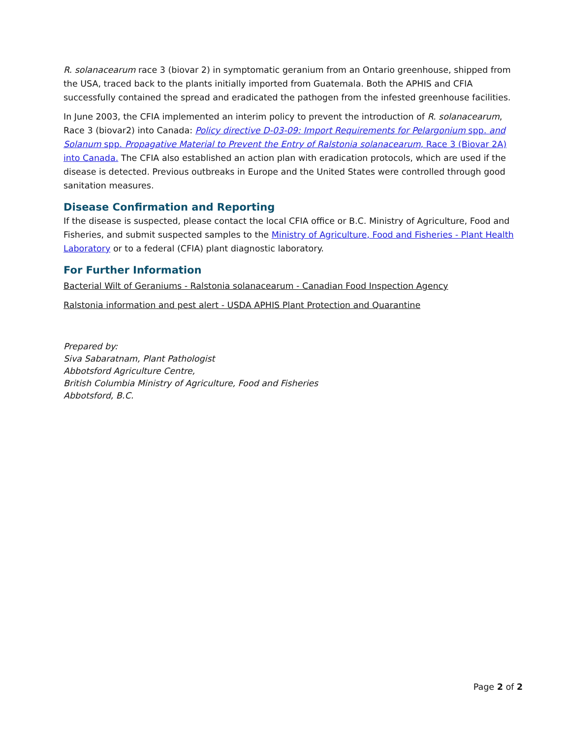R. solanacearum race 3 (biovar 2) in symptomatic geranium from an Ontario greenhouse, shipped from the USA, traced back to the plants initially imported from Guatemala. Both the APHIS and CFIA successfully contained the spread and eradicated the pathogen from the infested greenhouse facilities.
In June 2003, the CFIA implemented an interim policy to prevent the introduction of R. solanacearum, Race 3 (biovar2) into Canada: Policy directive D-03-09: Import Requirements for Pelargonium spp. and Solanum spp. Propagative Material to Prevent the Entry of Ralstonia solanacearum, Race 3 (Biovar 2A) into Canada. The CFIA also established an action plan with eradication protocols, which are used if the disease is detected. Previous outbreaks in Europe and the United States were controlled through good sanitation measures.
Disease Confirmation and Reporting
If the disease is suspected, please contact the local CFIA office or B.C. Ministry of Agriculture, Food and Fisheries, and submit suspected samples to the Ministry of Agriculture, Food and Fisheries - Plant Health Laboratory or to a federal (CFIA) plant diagnostic laboratory.
For Further Information
Bacterial Wilt of Geraniums - Ralstonia solanacearum - Canadian Food Inspection Agency
Ralstonia information and pest alert - USDA APHIS Plant Protection and Quarantine
Prepared by:
Siva Sabaratnam, Plant Pathologist
Abbotsford Agriculture Centre,
British Columbia Ministry of Agriculture, Food and Fisheries
Abbotsford, B.C.
Page 2 of 2